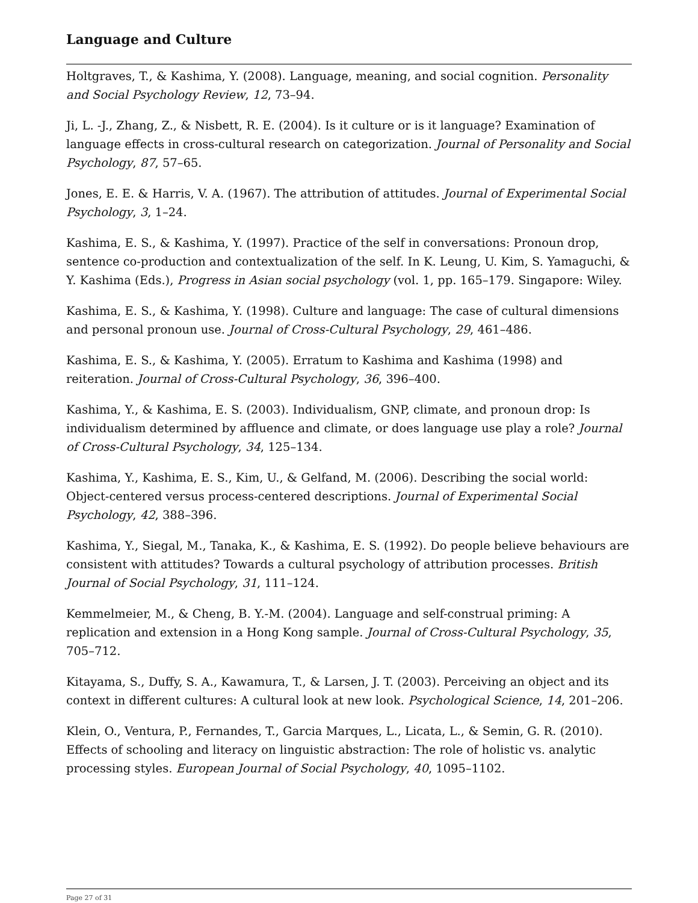Language and Culture
Holtgraves, T., & Kashima, Y. (2008). Language, meaning, and social cognition. Personality and Social Psychology Review, 12, 73–94.
Ji, L. -J., Zhang, Z., & Nisbett, R. E. (2004). Is it culture or is it language? Examination of language effects in cross-cultural research on categorization. Journal of Personality and Social Psychology, 87, 57–65.
Jones, E. E. & Harris, V. A. (1967). The attribution of attitudes. Journal of Experimental Social Psychology, 3, 1–24.
Kashima, E. S., & Kashima, Y. (1997). Practice of the self in conversations: Pronoun drop, sentence co-production and contextualization of the self. In K. Leung, U. Kim, S. Yamaguchi, & Y. Kashima (Eds.), Progress in Asian social psychology (vol. 1, pp. 165–179. Singapore: Wiley.
Kashima, E. S., & Kashima, Y. (1998). Culture and language: The case of cultural dimensions and personal pronoun use. Journal of Cross-Cultural Psychology, 29, 461–486.
Kashima, E. S., & Kashima, Y. (2005). Erratum to Kashima and Kashima (1998) and reiteration. Journal of Cross-Cultural Psychology, 36, 396–400.
Kashima, Y., & Kashima, E. S. (2003). Individualism, GNP, climate, and pronoun drop: Is individualism determined by affluence and climate, or does language use play a role? Journal of Cross-Cultural Psychology, 34, 125–134.
Kashima, Y., Kashima, E. S., Kim, U., & Gelfand, M. (2006). Describing the social world: Object-centered versus process-centered descriptions. Journal of Experimental Social Psychology, 42, 388–396.
Kashima, Y., Siegal, M., Tanaka, K., & Kashima, E. S. (1992). Do people believe behaviours are consistent with attitudes? Towards a cultural psychology of attribution processes. British Journal of Social Psychology, 31, 111–124.
Kemmelmeier, M., & Cheng, B. Y.-M. (2004). Language and self-construal priming: A replication and extension in a Hong Kong sample. Journal of Cross-Cultural Psychology, 35, 705–712.
Kitayama, S., Duffy, S. A., Kawamura, T., & Larsen, J. T. (2003). Perceiving an object and its context in different cultures: A cultural look at new look. Psychological Science, 14, 201–206.
Klein, O., Ventura, P., Fernandes, T., Garcia Marques, L., Licata, L., & Semin, G. R. (2010). Effects of schooling and literacy on linguistic abstraction: The role of holistic vs. analytic processing styles. European Journal of Social Psychology, 40, 1095–1102.
Page 27 of 31